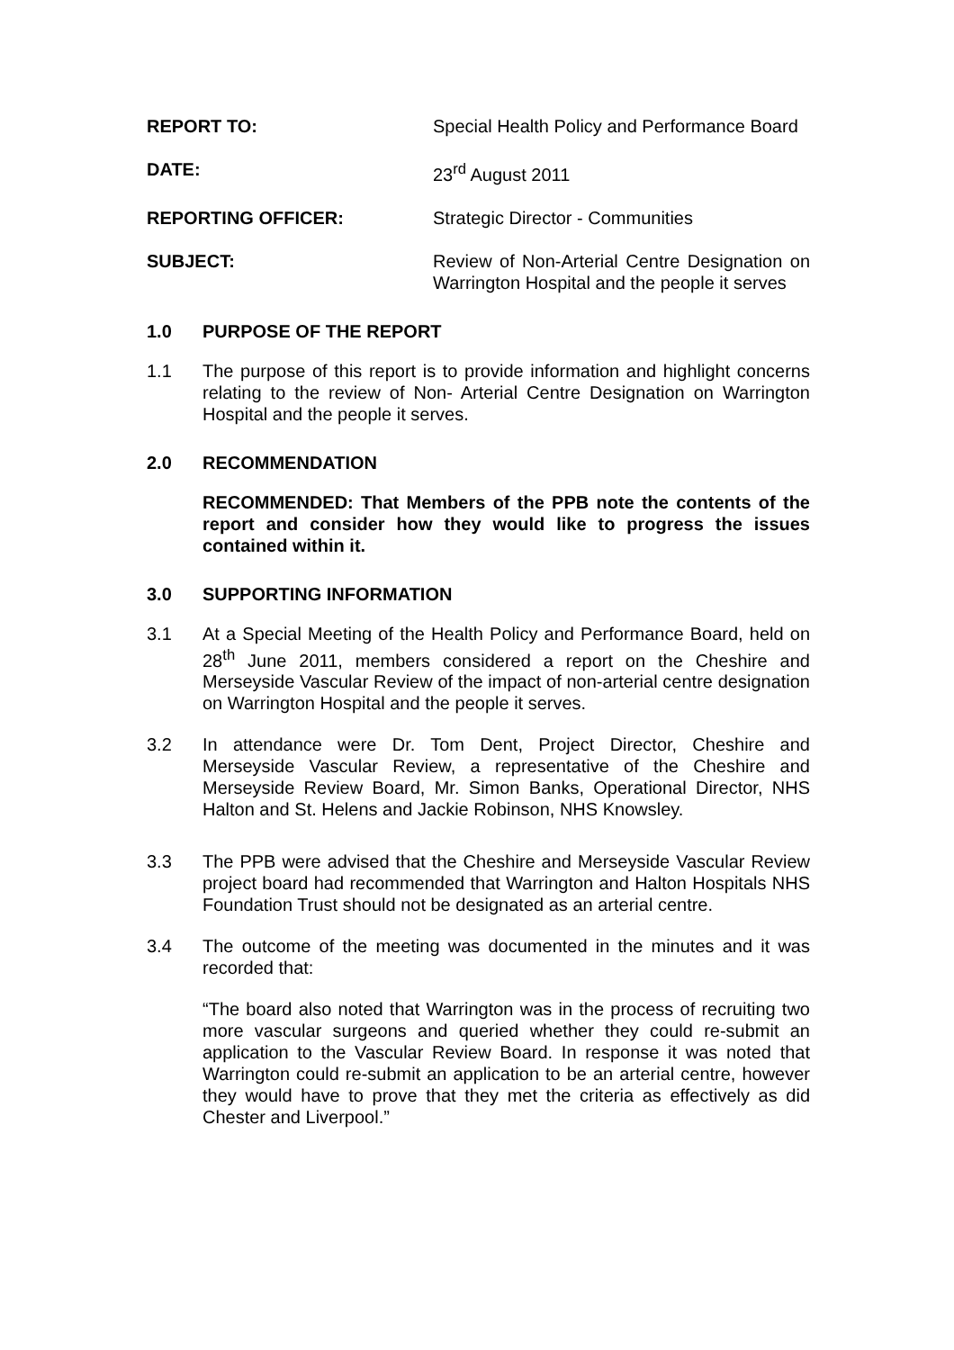REPORT TO: Special Health Policy and Performance Board
DATE: 23<sup>rd</sup> August 2011
REPORTING OFFICER: Strategic Director - Communities
SUBJECT: Review of Non-Arterial Centre Designation on Warrington Hospital and the people it serves
1.0 PURPOSE OF THE REPORT
1.1 The purpose of this report is to provide information and highlight concerns relating to the review of Non- Arterial Centre Designation on Warrington Hospital and the people it serves.
2.0 RECOMMENDATION
RECOMMENDED: That Members of the PPB note the contents of the report and consider how they would like to progress the issues contained within it.
3.0 SUPPORTING INFORMATION
3.1 At a Special Meeting of the Health Policy and Performance Board, held on 28<sup>th</sup> June 2011, members considered a report on the Cheshire and Merseyside Vascular Review of the impact of non-arterial centre designation on Warrington Hospital and the people it serves.
3.2 In attendance were Dr. Tom Dent, Project Director, Cheshire and Merseyside Vascular Review, a representative of the Cheshire and Merseyside Review Board, Mr. Simon Banks, Operational Director, NHS Halton and St. Helens and Jackie Robinson, NHS Knowsley.
3.3 The PPB were advised that the Cheshire and Merseyside Vascular Review project board had recommended that Warrington and Halton Hospitals NHS Foundation Trust should not be designated as an arterial centre.
3.4 The outcome of the meeting was documented in the minutes and it was recorded that:
“The board also noted that Warrington was in the process of recruiting two more vascular surgeons and queried whether they could re-submit an application to the Vascular Review Board. In response it was noted that Warrington could re-submit an application to be an arterial centre, however they would have to prove that they met the criteria as effectively as did Chester and Liverpool.”